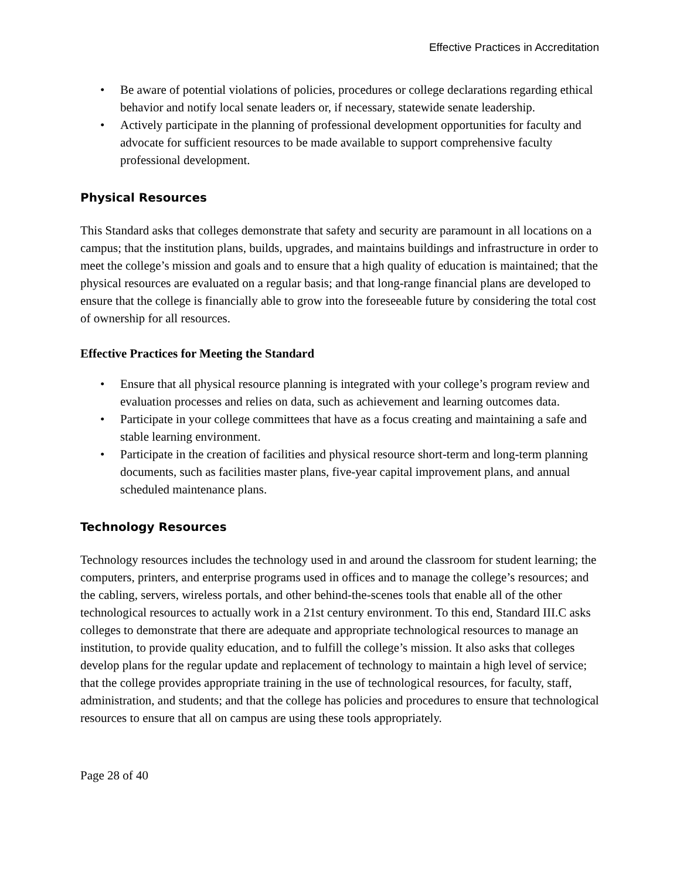Effective Practices in Accreditation
• Be aware of potential violations of policies, procedures or college declarations regarding ethical behavior and notify local senate leaders or, if necessary, statewide senate leadership.
• Actively participate in the planning of professional development opportunities for faculty and advocate for sufficient resources to be made available to support comprehensive faculty professional development.
Physical Resources
This Standard asks that colleges demonstrate that safety and security are paramount in all locations on a campus; that the institution plans, builds, upgrades, and maintains buildings and infrastructure in order to meet the college’s mission and goals and to ensure that a high quality of education is maintained; that the physical resources are evaluated on a regular basis; and that long-range financial plans are developed to ensure that the college is financially able to grow into the foreseeable future by considering the total cost of ownership for all resources.
Effective Practices for Meeting the Standard
• Ensure that all physical resource planning is integrated with your college’s program review and evaluation processes and relies on data, such as achievement and learning outcomes data.
• Participate in your college committees that have as a focus creating and maintaining a safe and stable learning environment.
• Participate in the creation of facilities and physical resource short-term and long-term planning documents, such as facilities master plans, five-year capital improvement plans, and annual scheduled maintenance plans.
Technology Resources
Technology resources includes the technology used in and around the classroom for student learning; the computers, printers, and enterprise programs used in offices and to manage the college’s resources; and the cabling, servers, wireless portals, and other behind-the-scenes tools that enable all of the other technological resources to actually work in a 21st century environment. To this end, Standard III.C asks colleges to demonstrate that there are adequate and appropriate technological resources to manage an institution, to provide quality education, and to fulfill the college’s mission. It also asks that colleges develop plans for the regular update and replacement of technology to maintain a high level of service; that the college provides appropriate training in the use of technological resources, for faculty, staff, administration, and students; and that the college has policies and procedures to ensure that technological resources to ensure that all on campus are using these tools appropriately.
Page 28 of 40